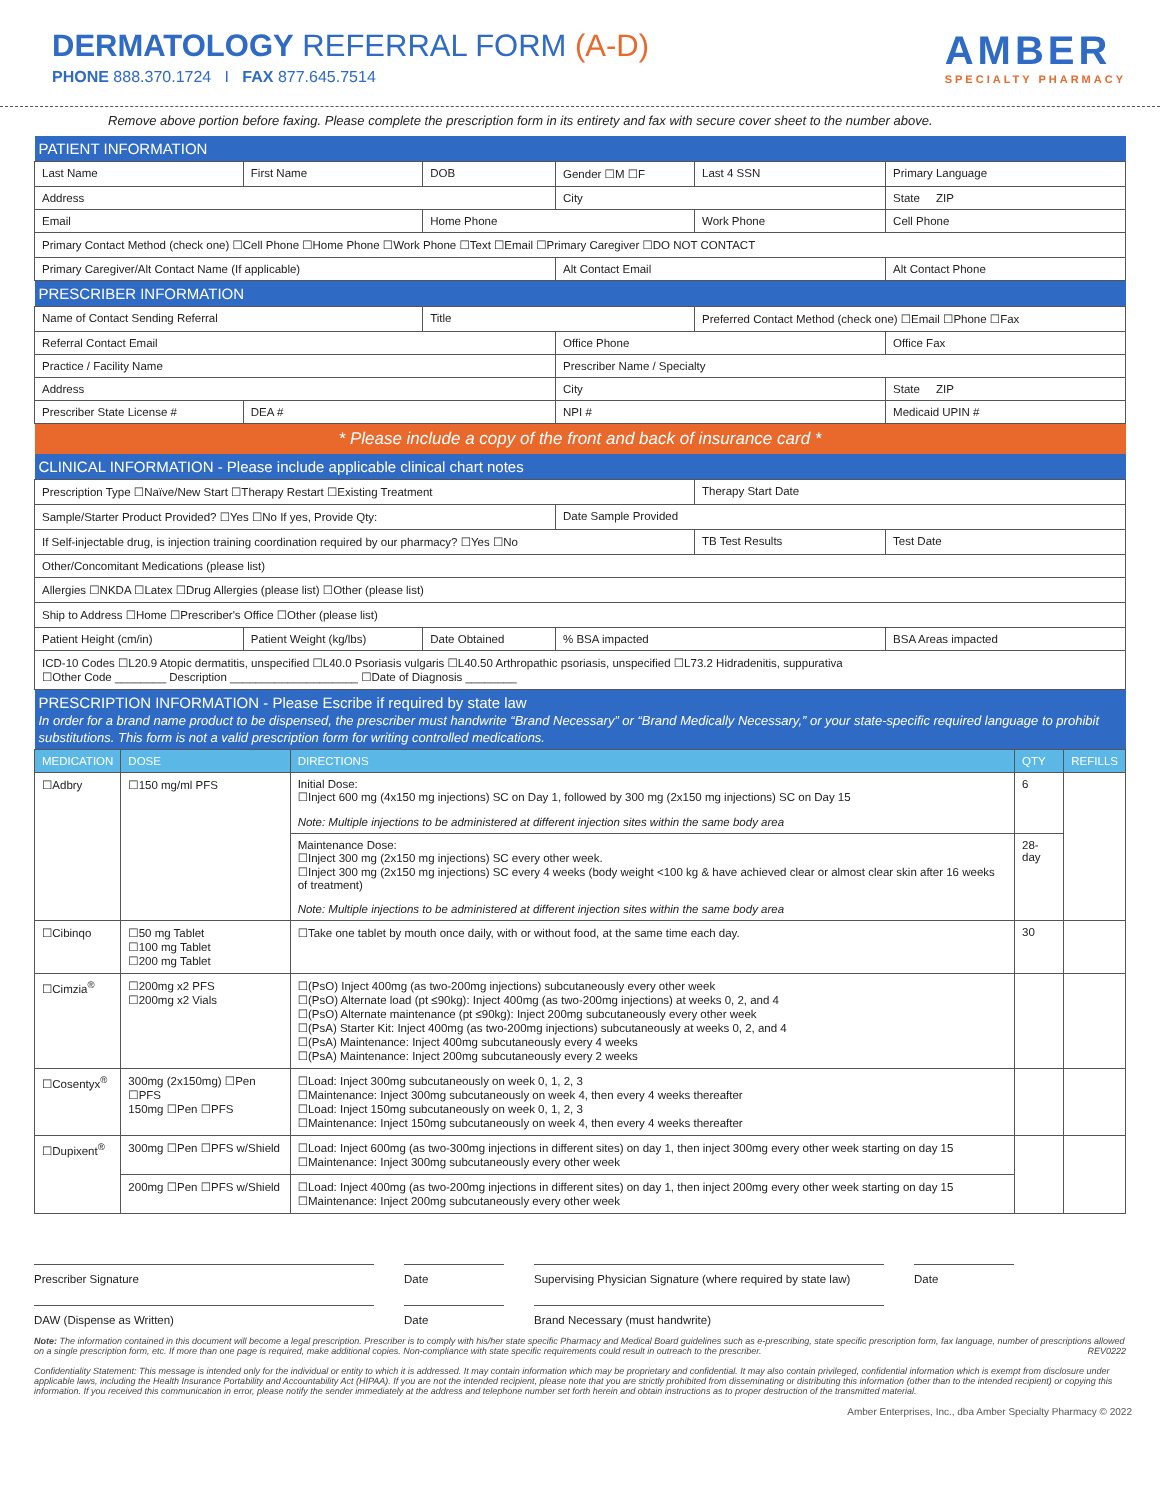DERMATOLOGY REFERRAL FORM (A-D)
PHONE 888.370.1724 I FAX 877.645.7514
AMBER
SPECIALTY PHARMACY
Remove above portion before faxing. Please complete the prescription form in its entirety and fax with secure cover sheet to the number above.
| PATIENT INFORMATION | | | | | |
| Last Name | First Name | DOB | Gender ☐M ☐F | Last 4 SSN | Primary Language |
| Address | | | City | | State ZIP |
| Email | | Home Phone | | Work Phone | Cell Phone |
| Primary Contact Method (check one) ☐Cell Phone ☐Home Phone ☐Work Phone ☐Text ☐Email ☐Primary Caregiver ☐DO NOT CONTACT | | | | | |
| Primary Caregiver/Alt Contact Name (If applicable) | | | Alt Contact Email | | Alt Contact Phone |
| PRESCRIBER INFORMATION | | | | | |
| Name of Contact Sending Referral | | Title | | Preferred Contact Method (check one) ☐Email ☐Phone ☐Fax | |
| Referral Contact Email | | | Office Phone | | Office Fax |
| Practice / Facility Name | | | Prescriber Name / Specialty | | |
| Address | | | City | | State ZIP |
| Prescriber State License # | DEA # | | NPI # | | Medicaid UPIN # |
| * Please include a copy of the front and back of insurance card * | | | | | |
| CLINICAL INFORMATION - Please include applicable clinical chart notes | | | | | |
| Prescription Type ☐Naïve/New Start ☐Therapy Restart ☐Existing Treatment | | | | Therapy Start Date | |
| Sample/Starter Product Provided? ☐Yes ☐No If yes, Provide Qty: | | | Date Sample Provided | | |
| If Self-injectable drug, is injection training coordination required by our pharmacy? ☐Yes ☐No | | | | TB Test Results | Test Date |
| Other/Concomitant Medications (please list) | | | | | |
| Allergies ☐NKDA ☐Latex ☐Drug Allergies (please list) ☐Other (please list) | | | | | |
| Ship to Address ☐Home ☐Prescriber's Office ☐Other (please list) | | | | | |
| Patient Height (cm/in) | Patient Weight (kg/lbs) | Date Obtained | % BSA impacted | | BSA Areas impacted |
| ICD-10 Codes ☐L20.9 Atopic dermatitis, unspecified ☐L40.0 Psoriasis vulgaris ☐L40.50 Arthropathic psoriasis, unspecified ☐L73.2 Hidradenitis, suppurativa ☐Other Code ________ Description ____________________ ☐Date of Diagnosis ________ | | | | | |
| PRESCRIPTION INFORMATION - Please Escribe if required by state law In order for a brand name product to be dispensed, the prescriber must handwrite “Brand Necessary” or “Brand Medically Necessary,” or your state-specific required language to prohibit substitutions. This form is not a valid prescription form for writing controlled medications. | | | | | |
| MEDICATION | DOSE | DIRECTIONS | QTY | REFILLS |
| --- | --- | --- | --- | --- |
| ☐Adbry | ☐150 mg/ml PFS | Initial Dose: ☐Inject 600 mg (4x150 mg injections) SC on Day 1, followed by 300 mg (2x150 mg injections) SC on Day 15 Note: Multiple injections to be administered at different injection sites within the same body area | 6 | |
| | | Maintenance Dose: ☐Inject 300 mg (2x150 mg injections) SC every other week. ☐Inject 300 mg (2x150 mg injections) SC every 4 weeks (body weight <100 kg & have achieved clear or almost clear skin after 16 weeks of treatment) Note: Multiple injections to be administered at different injection sites within the same body area | 28-day | |
| ☐Cibinqo | ☐50 mg Tablet ☐100 mg Tablet ☐200 mg Tablet | ☐Take one tablet by mouth once daily, with or without food, at the same time each day. | 30 | |
| ☐Cimzia<sup>®</sup> | ☐200mg x2 PFS ☐200mg x2 Vials | ☐(PsO) Inject 400mg (as two-200mg injections) subcutaneously every other week ☐(PsO) Alternate load (pt ≤90kg): Inject 400mg (as two-200mg injections) at weeks 0, 2, and 4 ☐(PsO) Alternate maintenance (pt ≤90kg): Inject 200mg subcutaneously every other week ☐(PsA) Starter Kit: Inject 400mg (as two-200mg injections) subcutaneously at weeks 0, 2, and 4 ☐(PsA) Maintenance: Inject 400mg subcutaneously every 4 weeks ☐(PsA) Maintenance: Inject 200mg subcutaneously every 2 weeks | | |
| ☐Cosentyx<sup>®</sup> | 300mg (2x150mg) ☐Pen ☐PFS 150mg ☐Pen ☐PFS | ☐Load: Inject 300mg subcutaneously on week 0, 1, 2, 3 ☐Maintenance: Inject 300mg subcutaneously on week 4, then every 4 weeks thereafter ☐Load: Inject 150mg subcutaneously on week 0, 1, 2, 3 ☐Maintenance: Inject 150mg subcutaneously on week 4, then every 4 weeks thereafter | | |
| ☐Dupixent<sup>®</sup> | 300mg ☐Pen ☐PFS w/Shield | ☐Load: Inject 600mg (as two-300mg injections in different sites) on day 1, then inject 300mg every other week starting on day 15 ☐Maintenance: Inject 300mg subcutaneously every other week | | |
| | 200mg ☐Pen ☐PFS w/Shield | ☐Load: Inject 400mg (as two-200mg injections in different sites) on day 1, then inject 200mg every other week starting on day 15 ☐Maintenance: Inject 200mg subcutaneously every other week | | |
Prescriber Signature Date Supervising Physician Signature (where required by state law)
Date
DAW (Dispense as Written) Date Brand Necessary (must handwrite)
Note: The information contained in this document will become a legal prescription. Prescriber is to comply with his/her state specific Pharmacy and Medical Board guidelines such as e-prescribing, state specific prescription form, fax language, number of prescriptions allowed on a single prescription form, etc. If more than one page is required, make additional copies. Non-compliance with state specific requirements could result in outreach to the prescriber. REV0222
Confidentiality Statement: This message is intended only for the individual or entity to which it is addressed. It may contain information which may be proprietary and confidential. It may also contain privileged, confidential information which is exempt from disclosure under applicable laws, including the Health Insurance Portability and Accountability Act (HIPAA). If you are not the intended recipient, please note that you are strictly prohibited from disseminating or distributing this information (other than to the intended recipient) or copying this information. If you received this communication in error, please notify the sender immediately at the address and telephone number set forth herein and obtain instructions as to proper destruction of the transmitted material.
Amber Enterprises, Inc., dba Amber Specialty Pharmacy © 2022